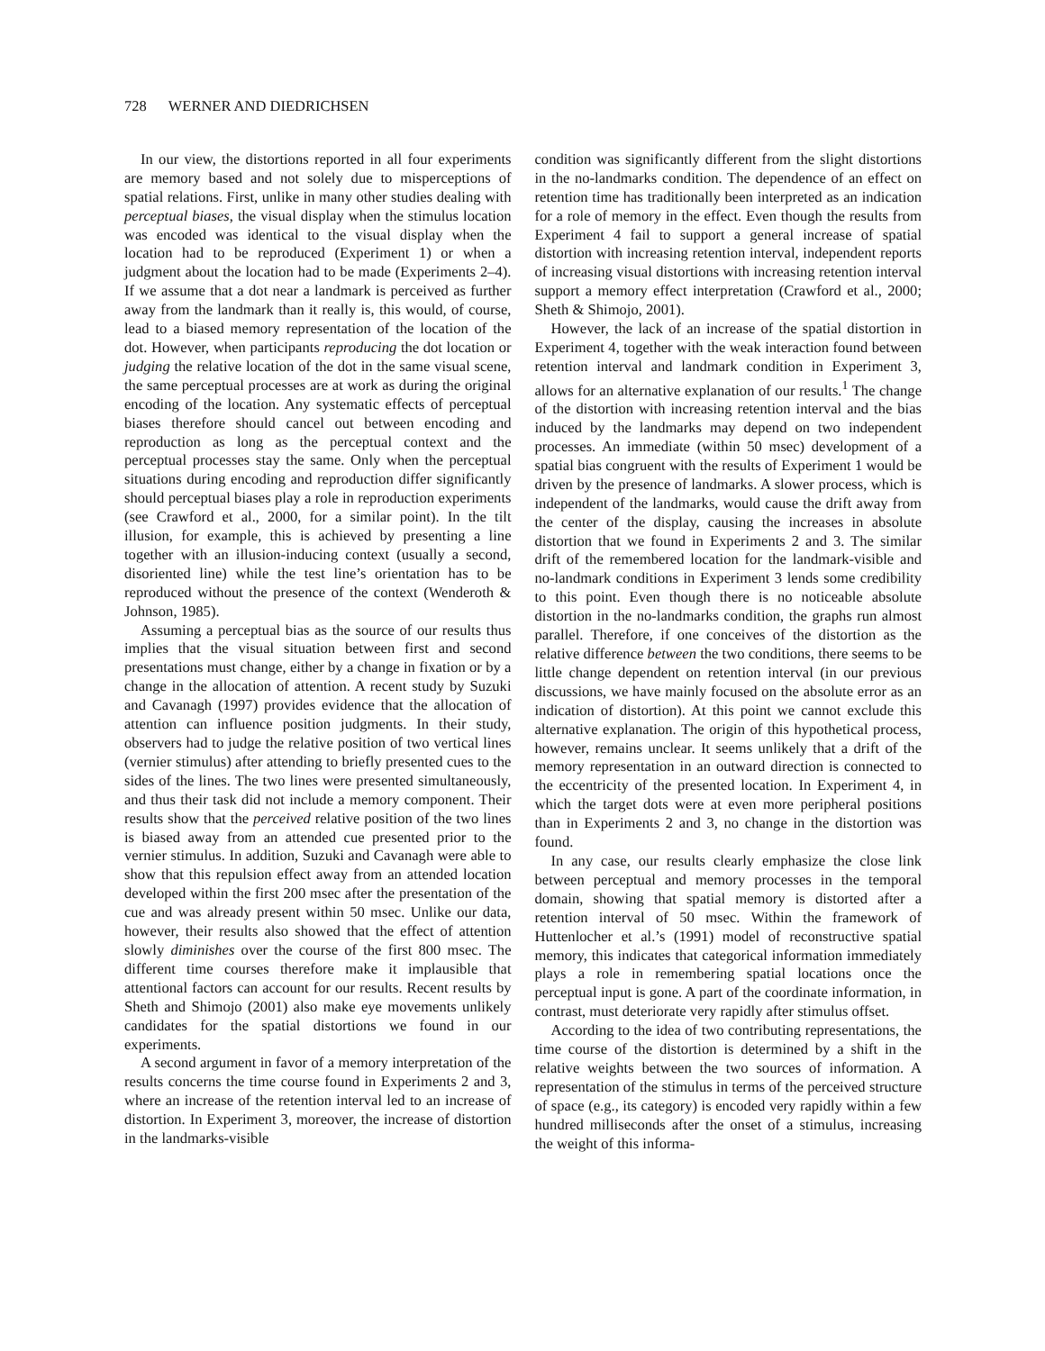728 WERNER AND DIEDRICHSEN
In our view, the distortions reported in all four experiments are memory based and not solely due to misperceptions of spatial relations. First, unlike in many other studies dealing with perceptual biases, the visual display when the stimulus location was encoded was identical to the visual display when the location had to be reproduced (Experiment 1) or when a judgment about the location had to be made (Experiments 2–4). If we assume that a dot near a landmark is perceived as further away from the landmark than it really is, this would, of course, lead to a biased memory representation of the location of the dot. However, when participants reproducing the dot location or judging the relative location of the dot in the same visual scene, the same perceptual processes are at work as during the original encoding of the location. Any systematic effects of perceptual biases therefore should cancel out between encoding and reproduction as long as the perceptual context and the perceptual processes stay the same. Only when the perceptual situations during encoding and reproduction differ significantly should perceptual biases play a role in reproduction experiments (see Crawford et al., 2000, for a similar point). In the tilt illusion, for example, this is achieved by presenting a line together with an illusion-inducing context (usually a second, disoriented line) while the test line’s orientation has to be reproduced without the presence of the context (Wenderoth & Johnson, 1985).
Assuming a perceptual bias as the source of our results thus implies that the visual situation between first and second presentations must change, either by a change in fixation or by a change in the allocation of attention. A recent study by Suzuki and Cavanagh (1997) provides evidence that the allocation of attention can influence position judgments. In their study, observers had to judge the relative position of two vertical lines (vernier stimulus) after attending to briefly presented cues to the sides of the lines. The two lines were presented simultaneously, and thus their task did not include a memory component. Their results show that the perceived relative position of the two lines is biased away from an attended cue presented prior to the vernier stimulus. In addition, Suzuki and Cavanagh were able to show that this repulsion effect away from an attended location developed within the first 200 msec after the presentation of the cue and was already present within 50 msec. Unlike our data, however, their results also showed that the effect of attention slowly diminishes over the course of the first 800 msec. The different time courses therefore make it implausible that attentional factors can account for our results. Recent results by Sheth and Shimojo (2001) also make eye movements unlikely candidates for the spatial distortions we found in our experiments.
A second argument in favor of a memory interpretation of the results concerns the time course found in Experiments 2 and 3, where an increase of the retention interval led to an increase of distortion. In Experiment 3, moreover, the increase of distortion in the landmarks-visible
condition was significantly different from the slight distortions in the no-landmarks condition. The dependence of an effect on retention time has traditionally been interpreted as an indication for a role of memory in the effect. Even though the results from Experiment 4 fail to support a general increase of spatial distortion with increasing retention interval, independent reports of increasing visual distortions with increasing retention interval support a memory effect interpretation (Crawford et al., 2000; Sheth & Shimojo, 2001).
However, the lack of an increase of the spatial distortion in Experiment 4, together with the weak interaction found between retention interval and landmark condition in Experiment 3, allows for an alternative explanation of our results.<sup>1</sup> The change of the distortion with increasing retention interval and the bias induced by the landmarks may depend on two independent processes. An immediate (within 50 msec) development of a spatial bias congruent with the results of Experiment 1 would be driven by the presence of landmarks. A slower process, which is independent of the landmarks, would cause the drift away from the center of the display, causing the increases in absolute distortion that we found in Experiments 2 and 3. The similar drift of the remembered location for the landmark-visible and no-landmark conditions in Experiment 3 lends some credibility to this point. Even though there is no noticeable absolute distortion in the no-landmarks condition, the graphs run almost parallel. Therefore, if one conceives of the distortion as the relative difference between the two conditions, there seems to be little change dependent on retention interval (in our previous discussions, we have mainly focused on the absolute error as an indication of distortion). At this point we cannot exclude this alternative explanation. The origin of this hypothetical process, however, remains unclear. It seems unlikely that a drift of the memory representation in an outward direction is connected to the eccentricity of the presented location. In Experiment 4, in which the target dots were at even more peripheral positions than in Experiments 2 and 3, no change in the distortion was found.
In any case, our results clearly emphasize the close link between perceptual and memory processes in the temporal domain, showing that spatial memory is distorted after a retention interval of 50 msec. Within the framework of Huttenlocher et al.’s (1991) model of reconstructive spatial memory, this indicates that categorical information immediately plays a role in remembering spatial locations once the perceptual input is gone. A part of the coordinate information, in contrast, must deteriorate very rapidly after stimulus offset.
According to the idea of two contributing representations, the time course of the distortion is determined by a shift in the relative weights between the two sources of information. A representation of the stimulus in terms of the perceived structure of space (e.g., its category) is encoded very rapidly within a few hundred milliseconds after the onset of a stimulus, increasing the weight of this informa-